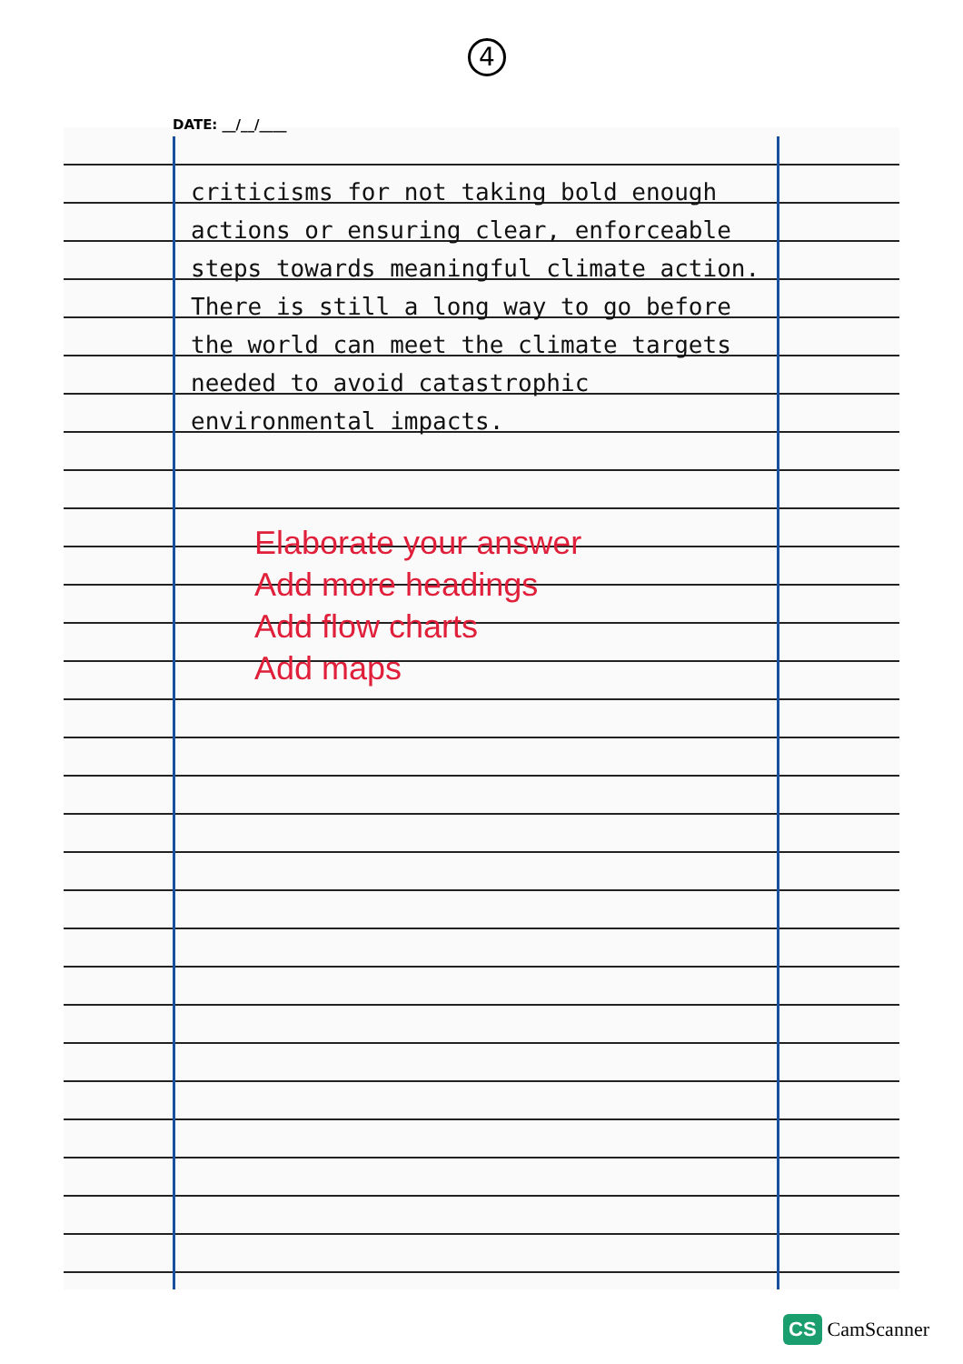4
DATE: __/__/____
criticisms for not taking bold enough actions or ensuring clear, enforceable steps towards meaningful climate action. There is still a long way to go before the world can meet the climate targets needed to avoid catastrophic environmental impacts.
Elaborate your answer
Add more headings
Add flow charts
Add maps
CS CamScanner